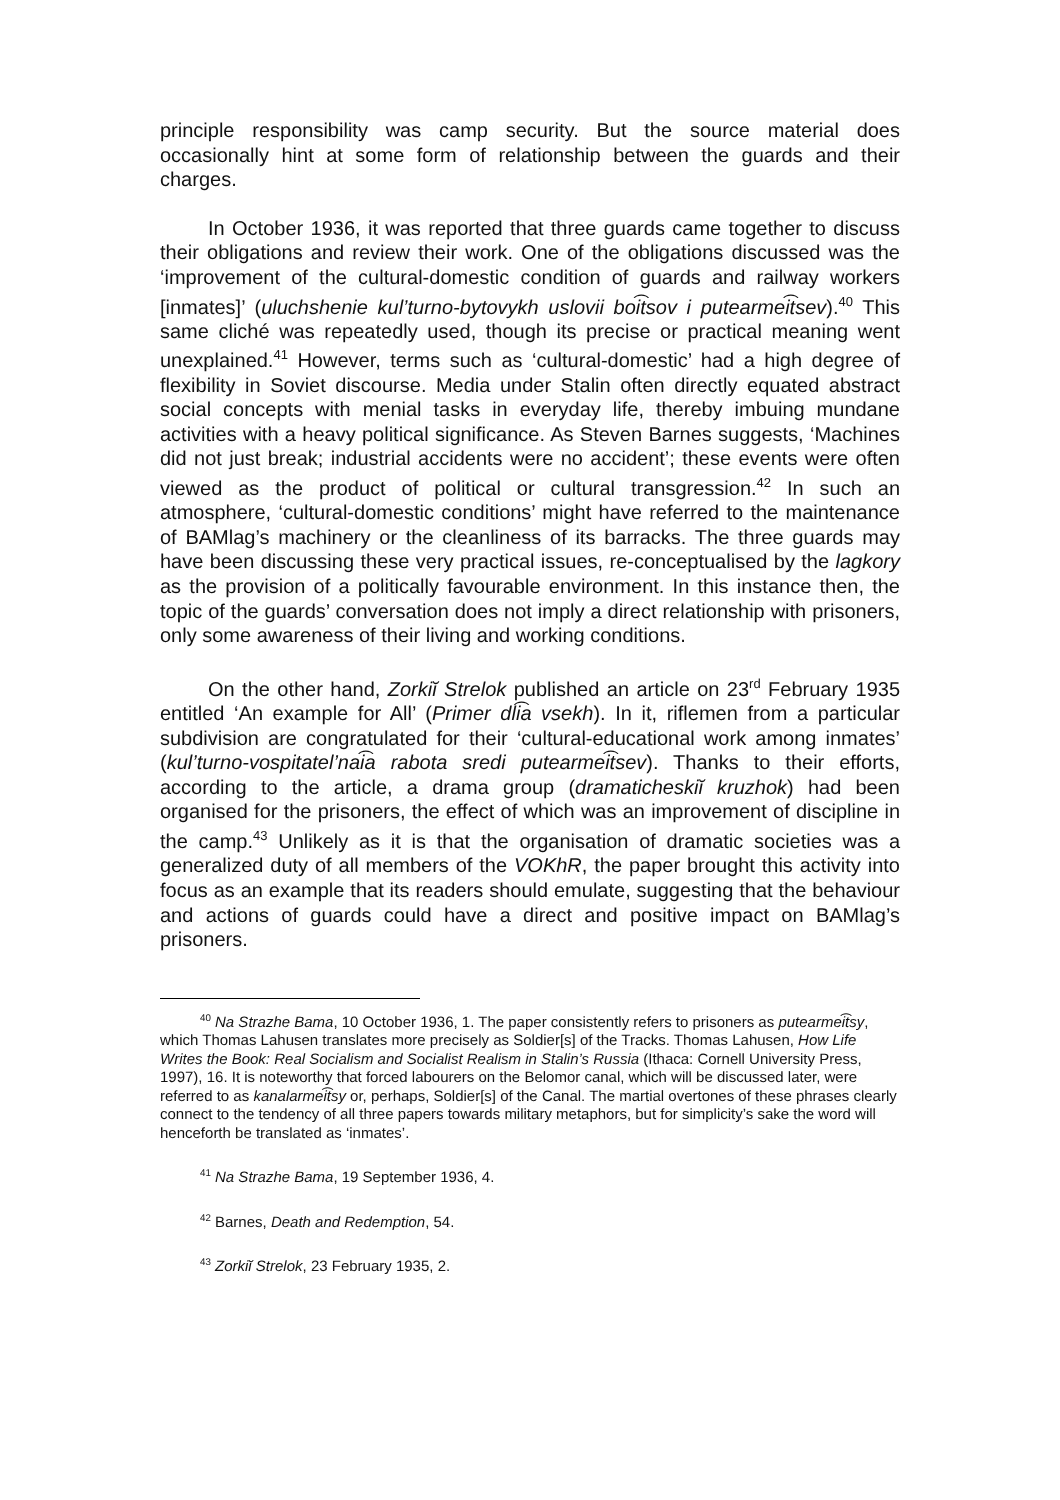principle responsibility was camp security. But the source material does occasionally hint at some form of relationship between the guards and their charges.
In October 1936, it was reported that three guards came together to discuss their obligations and review their work. One of the obligations discussed was the ‘improvement of the cultural-domestic condition of guards and railway workers [inmates]’ (uluchshenie kul’turno-bytovykh uslovii boi͡tsov i putearmei͡tsev).<sup>40</sup> This same cliché was repeatedly used, though its precise or practical meaning went unexplained.<sup>41</sup> However, terms such as ‘cultural-domestic’ had a high degree of flexibility in Soviet discourse. Media under Stalin often directly equated abstract social concepts with menial tasks in everyday life, thereby imbuing mundane activities with a heavy political significance. As Steven Barnes suggests, ‘Machines did not just break; industrial accidents were no accident’; these events were often viewed as the product of political or cultural transgression.<sup>42</sup> In such an atmosphere, ‘cultural-domestic conditions’ might have referred to the maintenance of BAMlag’s machinery or the cleanliness of its barracks. The three guards may have been discussing these very practical issues, re-conceptualised by the lagkory as the provision of a politically favourable environment. In this instance then, the topic of the guards’ conversation does not imply a direct relationship with prisoners, only some awareness of their living and working conditions.
On the other hand, Zorkiĭ Strelok published an article on 23<sup>rd</sup> February 1935 entitled ‘An example for All’ (Primer dli͡a vsekh). In it, riflemen from a particular subdivision are congratulated for their ‘cultural-educational work among inmates’ (kul’turno-vospitatel’nai͡a rabota sredi putearmei͡tsev). Thanks to their efforts, according to the article, a drama group (dramaticheskiĭ kruzhok) had been organised for the prisoners, the effect of which was an improvement of discipline in the camp.<sup>43</sup> Unlikely as it is that the organisation of dramatic societies was a generalized duty of all members of the VOKhR, the paper brought this activity into focus as an example that its readers should emulate, suggesting that the behaviour and actions of guards could have a direct and positive impact on BAMlag’s prisoners.
<sup>40</sup> Na Strazhe Bama, 10 October 1936, 1. The paper consistently refers to prisoners as putearmei͡tsy, which Thomas Lahusen translates more precisely as Soldier[s] of the Tracks. Thomas Lahusen, How Life Writes the Book: Real Socialism and Socialist Realism in Stalin’s Russia (Ithaca: Cornell University Press, 1997), 16. It is noteworthy that forced labourers on the Belomor canal, which will be discussed later, were referred to as kanalarmei͡tsy or, perhaps, Soldier[s] of the Canal. The martial overtones of these phrases clearly connect to the tendency of all three papers towards military metaphors, but for simplicity’s sake the word will henceforth be translated as ‘inmates’.
<sup>41</sup> Na Strazhe Bama, 19 September 1936, 4.
<sup>42</sup> Barnes, Death and Redemption, 54.
<sup>43</sup> Zorkiĭ Strelok, 23 February 1935, 2.